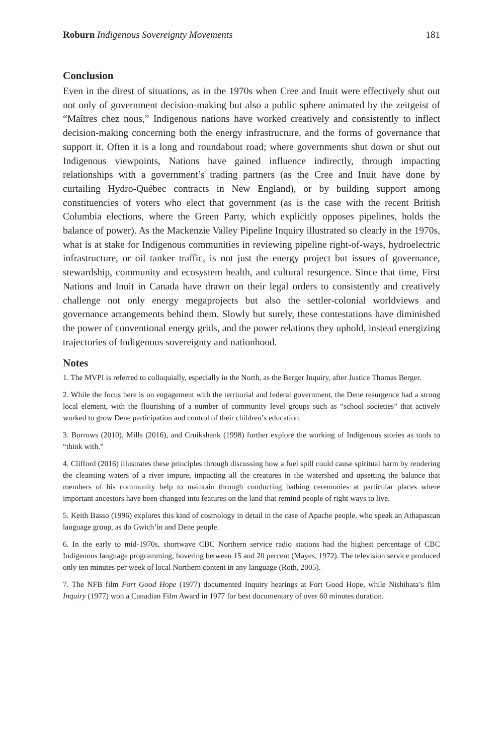Roburn Indigenous Sovereignty Movements 181
Conclusion
Even in the direst of situations, as in the 1970s when Cree and Inuit were effectively shut out not only of government decision-making but also a public sphere animated by the zeitgeist of “Maîtres chez nous,” Indigenous nations have worked creatively and consistently to inflect decision-making concerning both the energy infrastructure, and the forms of governance that support it. Often it is a long and roundabout road; where governments shut down or shut out Indigenous viewpoints, Nations have gained influence indirectly, through impacting relationships with a government’s trading partners (as the Cree and Inuit have done by curtailing Hydro-Québec contracts in New England), or by building support among constituencies of voters who elect that government (as is the case with the recent British Columbia elections, where the Green Party, which explicitly opposes pipelines, holds the balance of power). As the Mackenzie Valley Pipeline Inquiry illustrated so clearly in the 1970s, what is at stake for Indigenous communities in reviewing pipeline right-of-ways, hydroelectric infrastructure, or oil tanker traffic, is not just the energy project but issues of governance, stewardship, community and ecosystem health, and cultural resurgence. Since that time, First Nations and Inuit in Canada have drawn on their legal orders to consistently and creatively challenge not only energy megaprojects but also the settler-colonial worldviews and governance arrangements behind them. Slowly but surely, these contestations have diminished the power of conventional energy grids, and the power relations they uphold, instead energizing trajectories of Indigenous sovereignty and nationhood.
Notes
1. The MVPI is referred to colloquially, especially in the North, as the Berger Inquiry, after Justice Thomas Berger.
2. While the focus here is on engagement with the territorial and federal government, the Dene resurgence had a strong local element, with the flourishing of a number of community level groups such as “school societies” that actively worked to grow Dene participation and control of their children’s education.
3. Borrows (2010), Mills (2016), and Cruikshank (1998) further explore the working of Indigenous stories as tools to “think with.”
4. Clifford (2016) illustrates these principles through discussing how a fuel spill could cause spiritual harm by rendering the cleansing waters of a river impure, impacting all the creatures in the watershed and upsetting the balance that members of his community help to maintain through conducting bathing ceremonies at particular places where important ancestors have been changed into features on the land that remind people of right ways to live.
5. Keith Basso (1996) explores this kind of cosmology in detail in the case of Apache people, who speak an Athapascan language group, as do Gwich’in and Dene people.
6. In the early to mid-1970s, shortwave CBC Northern service radio stations had the highest percentage of CBC Indigenous language programming, hovering between 15 and 20 percent (Mayes, 1972). The television service produced only ten minutes per week of local Northern content in any language (Roth, 2005).
7. The NFB film Fort Good Hope (1977) documented Inquiry hearings at Fort Good Hope, while Nishihata’s film Inquiry (1977) won a Canadian Film Award in 1977 for best documentary of over 60 minutes duration.